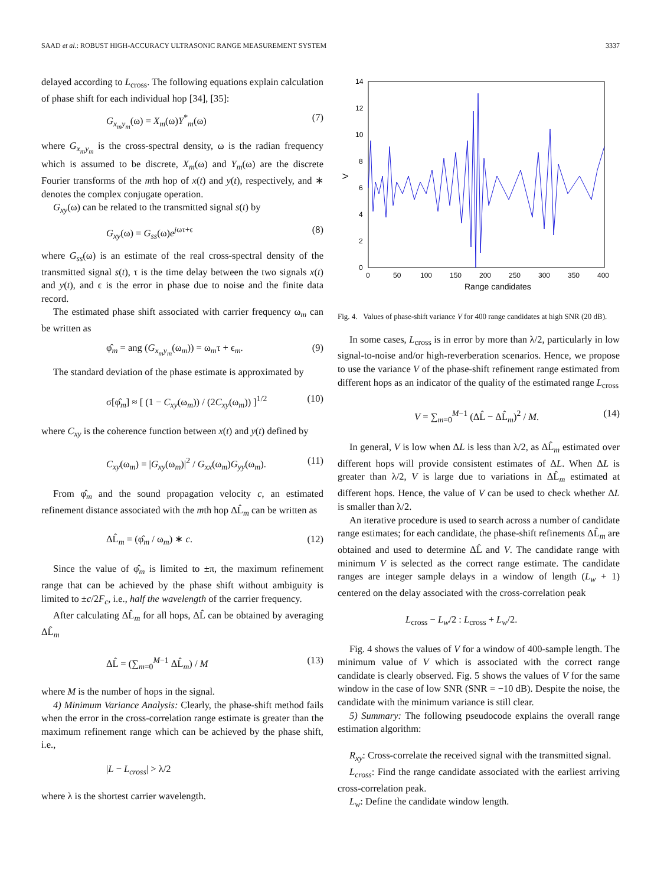SAAD et al.: ROBUST HIGH-ACCURACY ULTRASONIC RANGE MEASUREMENT SYSTEM 3337
delayed according to L<sub>cross</sub>. The following equations explain calculation of phase shift for each individual hop [34], [35]:
G<sub>x<sub>m</sub>y<sub>m</sub></sub>(ω) = X<sub>m</sub>(ω)Y<sup>*</sup><sub>m</sub>(ω) (7)
where G<sub>x<sub>m</sub>y<sub>m</sub></sub> is the cross-spectral density, ω is the radian frequency which is assumed to be discrete, X<sub>m</sub>(ω) and Y<sub>m</sub>(ω) are the discrete Fourier transforms of the mth hop of x(t) and y(t), respectively, and ∗ denotes the complex conjugate operation.
G<sub>xy</sub>(ω) can be related to the transmitted signal s(t) by
G<sub>xy</sub>(ω) = G<sub>ss</sub>(ω)e<sup>jωτ+ϵ</sup> (8)
where G<sub>ss</sub>(ω) is an estimate of the real cross-spectral density of the transmitted signal s(t), τ is the time delay between the two signals x(t) and y(t), and ϵ is the error in phase due to noise and the finite data record.
The estimated phase shift associated with carrier frequency ω<sub>m</sub> can be written as
φ̂<sub>m</sub> = ang (G<sub>x<sub>m</sub>y<sub>m</sub></sub>(ω<sub>m</sub>)) = ω<sub>m</sub>τ + ϵ<sub>m</sub>. (9)
The standard deviation of the phase estimate is approximated by
σ[φ̂<sub>m</sub>] ≈ [ (1 − C<sub>xy</sub>(ω<sub>m</sub>)) / (2C<sub>xy</sub>(ω<sub>m</sub>)) ]<sup>1/2</sup> (10)
where C<sub>xy</sub> is the coherence function between x(t) and y(t) defined by
C<sub>xy</sub>(ω<sub>m</sub>) = |G<sub>xy</sub>(ω<sub>m</sub>)|<sup>2</sup> / G<sub>xx</sub>(ω<sub>m</sub>)G<sub>yy</sub>(ω<sub>m</sub>). (11)
From φ̂<sub>m</sub> and the sound propagation velocity c, an estimated refinement distance associated with the mth hop ΔL̂<sub>m</sub> can be written as
ΔL̂<sub>m</sub> = (φ̂<sub>m</sub> / ω<sub>m</sub>) ∗ c. (12)
Since the value of φ̂<sub>m</sub> is limited to ±π, the maximum refinement range that can be achieved by the phase shift without ambiguity is limited to ±c/2F<sub>c</sub>, i.e., half the wavelength of the carrier frequency.
After calculating ΔL̂<sub>m</sub> for all hops, ΔL̂ can be obtained by averaging ΔL̂<sub>m</sub>
ΔL̂ = (∑<sub>m=0</sub><sup>M−1</sup> ΔL̂<sub>m</sub>) / M (13)
where M is the number of hops in the signal.
4) Minimum Variance Analysis: Clearly, the phase-shift method fails when the error in the cross-correlation range estimate is greater than the maximum refinement range which can be achieved by the phase shift, i.e.,
|L − L<sub>cross</sub>| > λ/2
where λ is the shortest carrier wavelength.
14
12
10
8
6
4
2
0
0
50
100
150
200
250
300
350
400
Range candidates
V
Fig. 4. Values of phase-shift variance V for 400 range candidates at high SNR (20 dB).
In some cases, L<sub>cross</sub> is in error by more than λ/2, particularly in low signal-to-noise and/or high-reverberation scenarios. Hence, we propose to use the variance V of the phase-shift refinement range estimated from different hops as an indicator of the quality of the estimated range L<sub>cross</sub>
V = ∑<sub>m=0</sub><sup>M−1</sup> (ΔL̂ − ΔL̂<sub>m</sub>)<sup>2</sup> / M. (14)
In general, V is low when ΔL is less than λ/2, as ΔL̂<sub>m</sub> estimated over different hops will provide consistent estimates of ΔL. When ΔL is greater than λ/2, V is large due to variations in ΔL̂<sub>m</sub> estimated at different hops. Hence, the value of V can be used to check whether ΔL is smaller than λ/2.
An iterative procedure is used to search across a number of candidate range estimates; for each candidate, the phase-shift refinements ΔL̂<sub>m</sub> are obtained and used to determine ΔL̂ and V. The candidate range with minimum V is selected as the correct range estimate. The candidate ranges are integer sample delays in a window of length (L<sub>w</sub> + 1) centered on the delay associated with the cross-correlation peak
L<sub>cross</sub> − L<sub>w</sub>/2 : L<sub>cross</sub> + L<sub>w</sub>/2.
Fig. 4 shows the values of V for a window of 400-sample length. The minimum value of V which is associated with the correct range candidate is clearly observed. Fig. 5 shows the values of V for the same window in the case of low SNR (SNR = −10 dB). Despite the noise, the candidate with the minimum variance is still clear.
5) Summary: The following pseudocode explains the overall range estimation algorithm:
R<sub>xy</sub>: Cross-correlate the received signal with the transmitted signal.
L<sub>cross</sub>: Find the range candidate associated with the earliest arriving cross-correlation peak.
L<sub>w</sub>: Define the candidate window length.